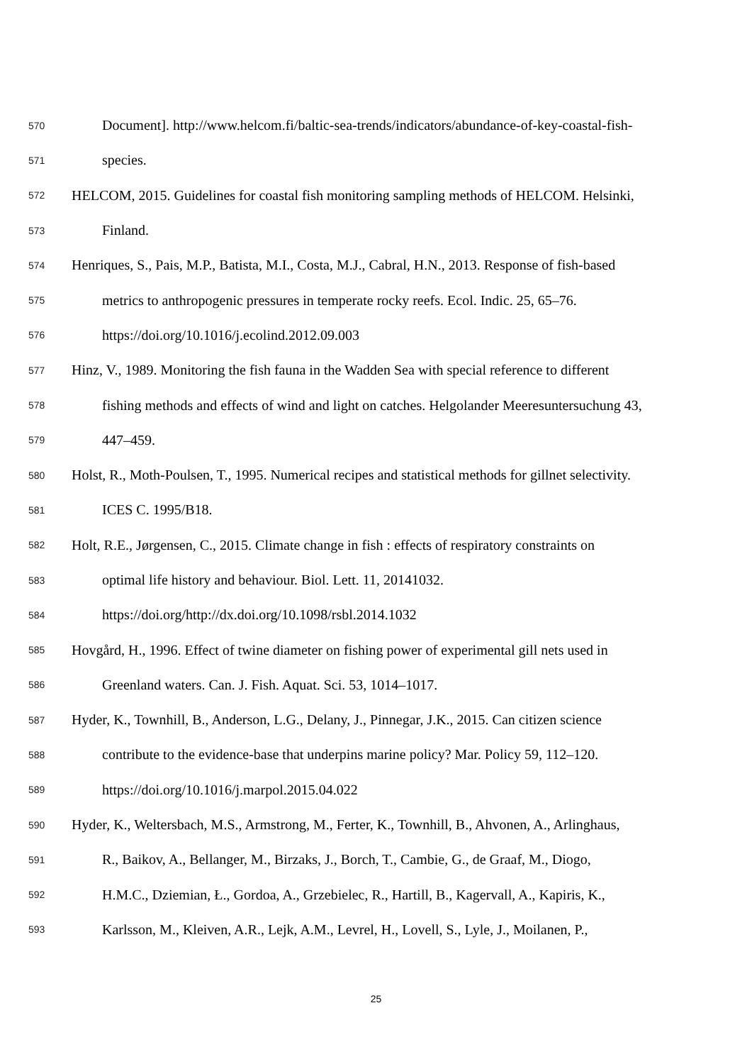570 Document]. http://www.helcom.fi/baltic-sea-trends/indicators/abundance-of-key-coastal-fish-
571 species.
572 HELCOM, 2015. Guidelines for coastal fish monitoring sampling methods of HELCOM. Helsinki,
573 Finland.
574 Henriques, S., Pais, M.P., Batista, M.I., Costa, M.J., Cabral, H.N., 2013. Response of fish-based
575 metrics to anthropogenic pressures in temperate rocky reefs. Ecol. Indic. 25, 65–76.
576 https://doi.org/10.1016/j.ecolind.2012.09.003
577 Hinz, V., 1989. Monitoring the fish fauna in the Wadden Sea with special reference to different
578 fishing methods and effects of wind and light on catches. Helgolander Meeresuntersuchung 43,
579 447–459.
580 Holst, R., Moth-Poulsen, T., 1995. Numerical recipes and statistical methods for gillnet selectivity.
581 ICES C. 1995/B18.
582 Holt, R.E., Jørgensen, C., 2015. Climate change in fish : effects of respiratory constraints on
583 optimal life history and behaviour. Biol. Lett. 11, 20141032.
584 https://doi.org/http://dx.doi.org/10.1098/rsbl.2014.1032
585 Hovgård, H., 1996. Effect of twine diameter on fishing power of experimental gill nets used in
586 Greenland waters. Can. J. Fish. Aquat. Sci. 53, 1014–1017.
587 Hyder, K., Townhill, B., Anderson, L.G., Delany, J., Pinnegar, J.K., 2015. Can citizen science
588 contribute to the evidence-base that underpins marine policy? Mar. Policy 59, 112–120.
589 https://doi.org/10.1016/j.marpol.2015.04.022
590 Hyder, K., Weltersbach, M.S., Armstrong, M., Ferter, K., Townhill, B., Ahvonen, A., Arlinghaus,
591 R., Baikov, A., Bellanger, M., Birzaks, J., Borch, T., Cambie, G., de Graaf, M., Diogo,
592 H.M.C., Dziemian, Ł., Gordoa, A., Grzebielec, R., Hartill, B., Kagervall, A., Kapiris, K.,
593 Karlsson, M., Kleiven, A.R., Lejk, A.M., Levrel, H., Lovell, S., Lyle, J., Moilanen, P.,
25